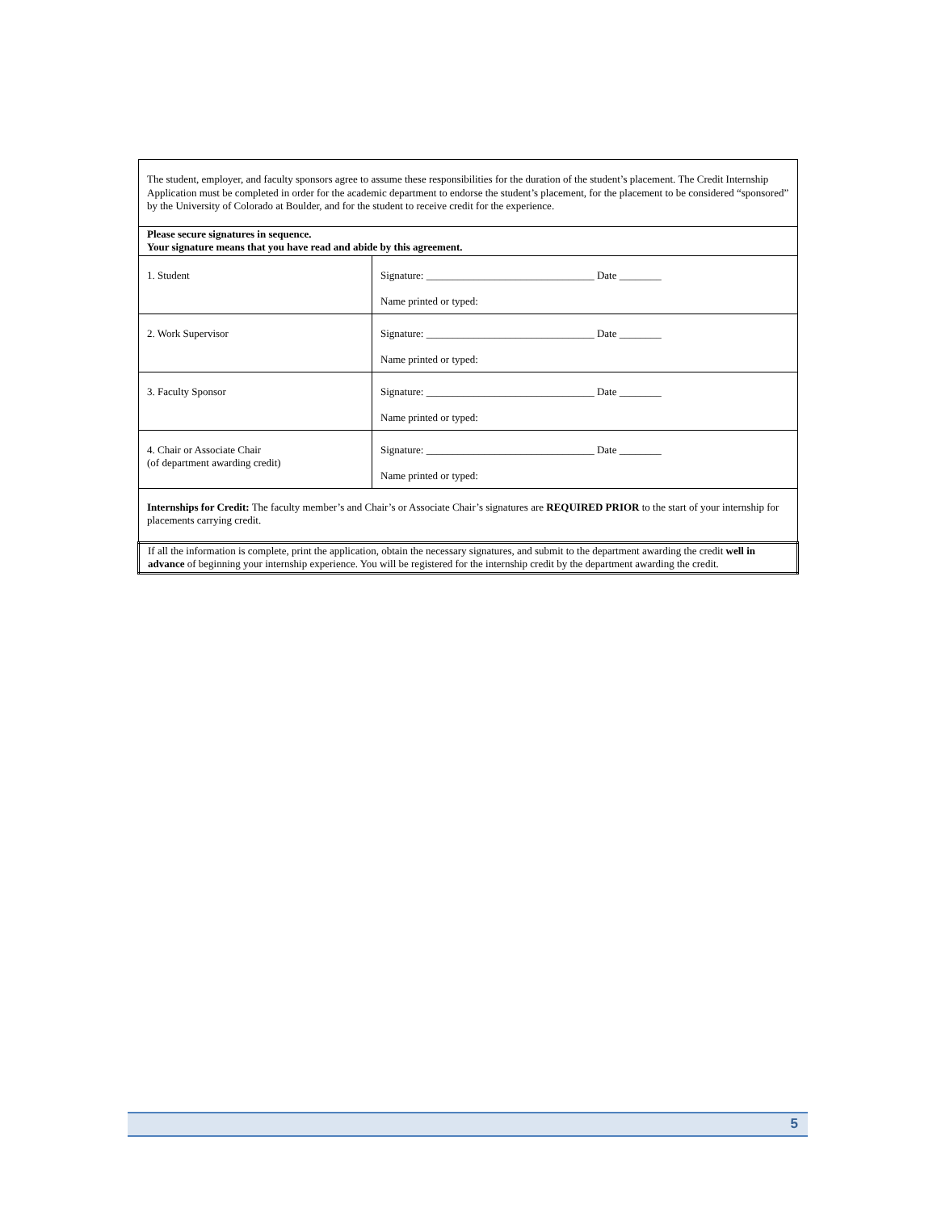| The student, employer, and faculty sponsors agree to assume these responsibilities for the duration of the student’s placement. The Credit Internship Application must be completed in order for the academic department to endorse the student’s placement, for the placement to be considered “sponsored” by the University of Colorado at Boulder, and for the student to receive credit for the experience. | |
| Please secure signatures in sequence. Your signature means that you have read and abide by this agreement. | |
| 1. Student | Signature: ________________________________ Date ________ Name printed or typed: |
| 2. Work Supervisor | Signature: ________________________________ Date ________ Name printed or typed: |
| 3. Faculty Sponsor | Signature: ________________________________ Date ________ Name printed or typed: |
| 4. Chair or Associate Chair (of department awarding credit) | Signature: ________________________________ Date ________ Name printed or typed: |
| Internships for Credit: The faculty member’s and Chair’s or Associate Chair’s signatures are REQUIRED PRIOR to the start of your internship for placements carrying credit. | |
| If all the information is complete, print the application, obtain the necessary signatures, and submit to the department awarding the credit well in advance of beginning your internship experience. You will be registered for the internship credit by the department awarding the credit. | |
5